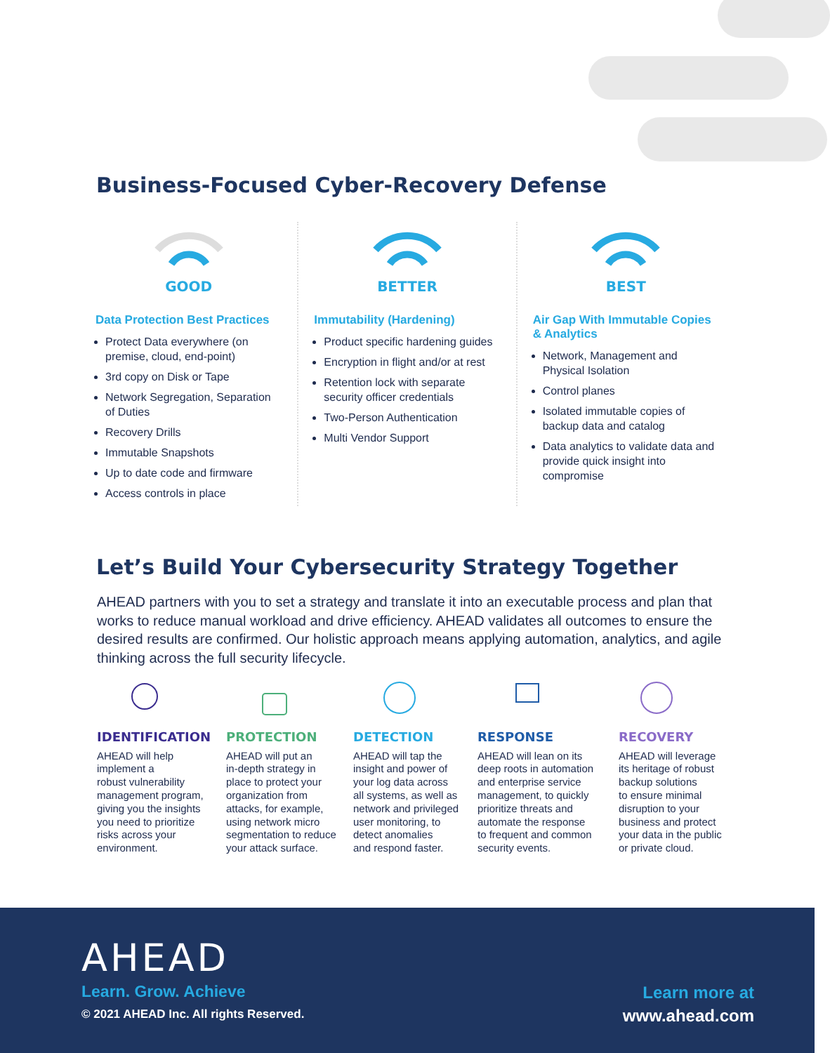Business-Focused Cyber-Recovery Defense
GOOD
Data Protection Best Practices
Protect Data everywhere (on premise, cloud, end-point)
3rd copy on Disk or Tape
Network Segregation, Separation of Duties
Recovery Drills
Immutable Snapshots
Up to date code and firmware
Access controls in place
BETTER
Immutability (Hardening)
Product specific hardening guides
Encryption in flight and/or at rest
Retention lock with separate security officer credentials
Two-Person Authentication
Multi Vendor Support
BEST
Air Gap With Immutable Copies & Analytics
Network, Management and Physical Isolation
Control planes
Isolated immutable copies of backup data and catalog
Data analytics to validate data and provide quick insight into compromise
Let’s Build Your Cybersecurity Strategy Together
AHEAD partners with you to set a strategy and translate it into an executable process and plan that works to reduce manual workload and drive efficiency. AHEAD validates all outcomes to ensure the desired results are confirmed. Our holistic approach means applying automation, analytics, and agile thinking across the full security lifecycle.
IDENTIFICATION
AHEAD will help
implement a
robust vulnerability
management program,
giving you the insights
you need to prioritize
risks across your
environment.
PROTECTION
AHEAD will put an
in-depth strategy in
place to protect your
organization from
attacks, for example,
using network micro
segmentation to reduce
your attack surface.
DETECTION
AHEAD will tap the
insight and power of
your log data across
all systems, as well as
network and privileged
user monitoring, to
detect anomalies
and respond faster.
RESPONSE
AHEAD will lean on its
deep roots in automation
and enterprise service
management, to quickly
prioritize threats and
automate the response
to frequent and common
security events.
RECOVERY
AHEAD will leverage
its heritage of robust
backup solutions
to ensure minimal
disruption to your
business and protect
your data in the public
or private cloud.
AHEAD
Learn. Grow. Achieve
© 2021 AHEAD Inc. All rights Reserved.
Learn more at
www.ahead.com